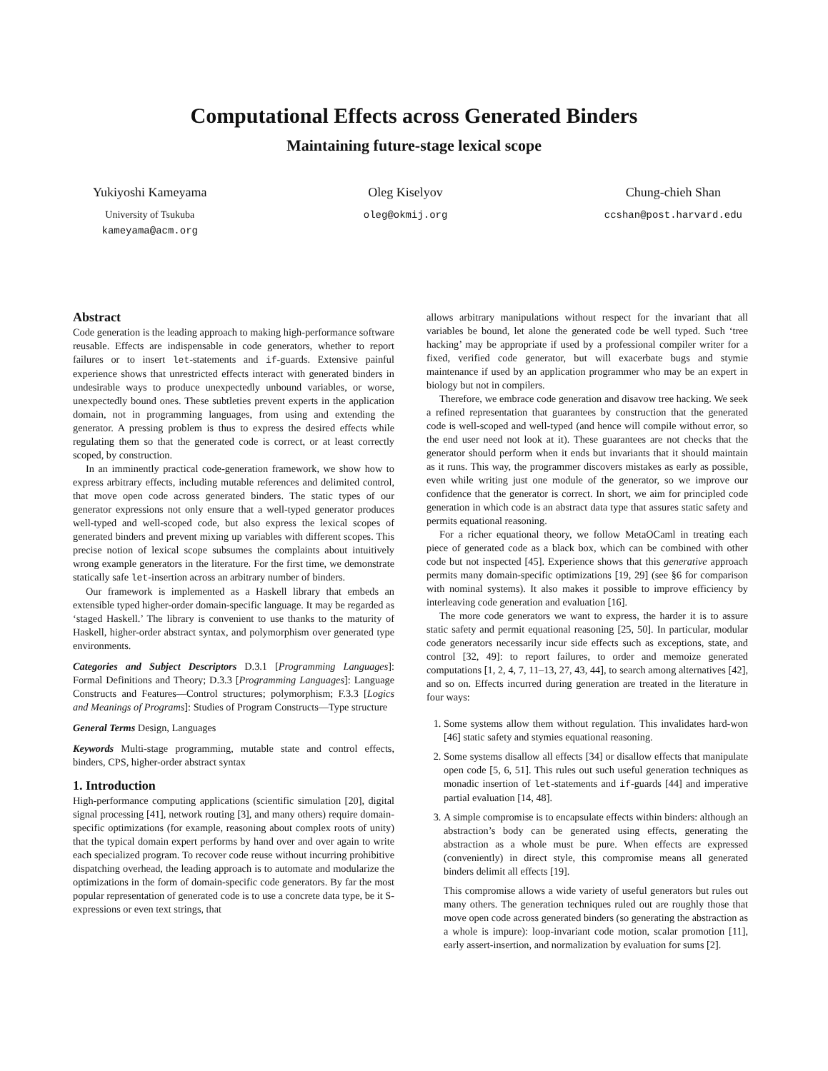Computational Effects across Generated Binders
Maintaining future-stage lexical scope
Yukiyoshi Kameyama
University of Tsukuba
kameyama@acm.org
Oleg Kiselyov
oleg@okmij.org
Chung-chieh Shan
ccshan@post.harvard.edu
Abstract
Code generation is the leading approach to making high-performance software reusable. Effects are indispensable in code generators, whether to report failures or to insert let-statements and if-guards. Extensive painful experience shows that unrestricted effects interact with generated binders in undesirable ways to produce unexpectedly unbound variables, or worse, unexpectedly bound ones. These subtleties prevent experts in the application domain, not in programming languages, from using and extending the generator. A pressing problem is thus to express the desired effects while regulating them so that the generated code is correct, or at least correctly scoped, by construction.
In an imminently practical code-generation framework, we show how to express arbitrary effects, including mutable references and delimited control, that move open code across generated binders. The static types of our generator expressions not only ensure that a well-typed generator produces well-typed and well-scoped code, but also express the lexical scopes of generated binders and prevent mixing up variables with different scopes. This precise notion of lexical scope subsumes the complaints about intuitively wrong example generators in the literature. For the first time, we demonstrate statically safe let-insertion across an arbitrary number of binders.
Our framework is implemented as a Haskell library that embeds an extensible typed higher-order domain-specific language. It may be regarded as ‘staged Haskell.’ The library is convenient to use thanks to the maturity of Haskell, higher-order abstract syntax, and polymorphism over generated type environments.
Categories and Subject Descriptors D.3.1 [Programming Languages]: Formal Definitions and Theory; D.3.3 [Programming Languages]: Language Constructs and Features—Control structures; polymorphism; F.3.3 [Logics and Meanings of Programs]: Studies of Program Constructs—Type structure
General Terms Design, Languages
Keywords Multi-stage programming, mutable state and control effects, binders, CPS, higher-order abstract syntax
1. Introduction
High-performance computing applications (scientific simulation [20], digital signal processing [41], network routing [3], and many others) require domain-specific optimizations (for example, reasoning about complex roots of unity) that the typical domain expert performs by hand over and over again to write each specialized program. To recover code reuse without incurring prohibitive dispatching overhead, the leading approach is to automate and modularize the optimizations in the form of domain-specific code generators. By far the most popular representation of generated code is to use a concrete data type, be it S-expressions or even text strings, that
allows arbitrary manipulations without respect for the invariant that all variables be bound, let alone the generated code be well typed. Such ‘tree hacking’ may be appropriate if used by a professional compiler writer for a fixed, verified code generator, but will exacerbate bugs and stymie maintenance if used by an application programmer who may be an expert in biology but not in compilers.
Therefore, we embrace code generation and disavow tree hacking. We seek a refined representation that guarantees by construction that the generated code is well-scoped and well-typed (and hence will compile without error, so the end user need not look at it). These guarantees are not checks that the generator should perform when it ends but invariants that it should maintain as it runs. This way, the programmer discovers mistakes as early as possible, even while writing just one module of the generator, so we improve our confidence that the generator is correct. In short, we aim for principled code generation in which code is an abstract data type that assures static safety and permits equational reasoning.
For a richer equational theory, we follow MetaOCaml in treating each piece of generated code as a black box, which can be combined with other code but not inspected [45]. Experience shows that this generative approach permits many domain-specific optimizations [19, 29] (see §6 for comparison with nominal systems). It also makes it possible to improve efficiency by interleaving code generation and evaluation [16].
The more code generators we want to express, the harder it is to assure static safety and permit equational reasoning [25, 50]. In particular, modular code generators necessarily incur side effects such as exceptions, state, and control [32, 49]: to report failures, to order and memoize generated computations [1, 2, 4, 7, 11–13, 27, 43, 44], to search among alternatives [42], and so on. Effects incurred during generation are treated in the literature in four ways:
1. Some systems allow them without regulation. This invalidates hard-won [46] static safety and stymies equational reasoning.
2. Some systems disallow all effects [34] or disallow effects that manipulate open code [5, 6, 51]. This rules out such useful generation techniques as monadic insertion of let-statements and if-guards [44] and imperative partial evaluation [14, 48].
3. A simple compromise is to encapsulate effects within binders: although an abstraction’s body can be generated using effects, generating the abstraction as a whole must be pure. When effects are expressed (conveniently) in direct style, this compromise means all generated binders delimit all effects [19].
This compromise allows a wide variety of useful generators but rules out many others. The generation techniques ruled out are roughly those that move open code across generated binders (so generating the abstraction as a whole is impure): loop-invariant code motion, scalar promotion [11], early assert-insertion, and normalization by evaluation for sums [2].